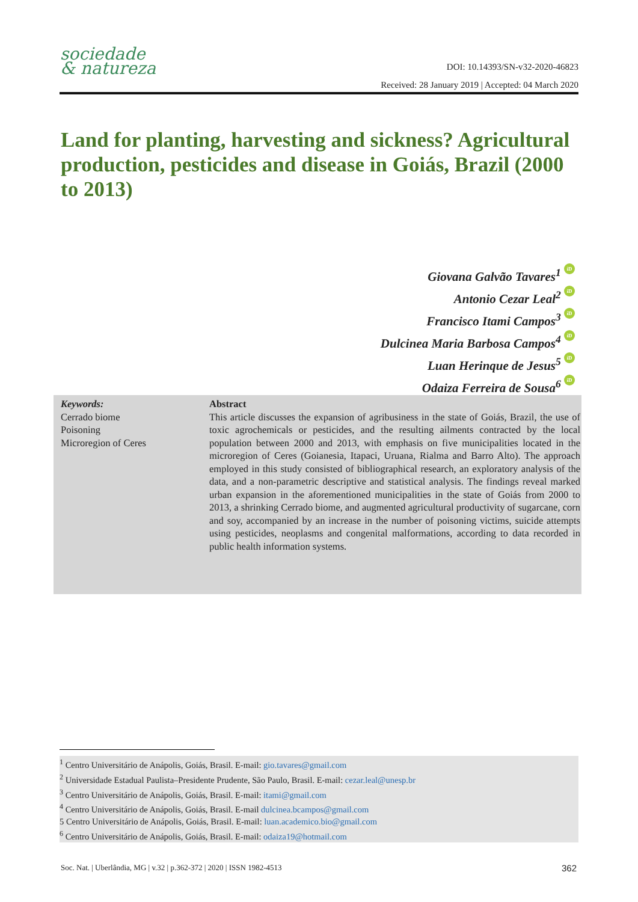sociedade
& natureza
DOI: 10.14393/SN-v32-2020-46823
Received: 28 January 2019 | Accepted: 04 March 2020
Land for planting, harvesting and sickness? Agricultural production, pesticides and disease in Goiás, Brazil (2000 to 2013)
Giovana Galvão Tavares<sup>1</sup> iD
Antonio Cezar Leal<sup>2</sup> iD
Francisco Itami Campos<sup>3</sup> iD
Dulcinea Maria Barbosa Campos<sup>4</sup> iD
Luan Herinque de Jesus<sup>5</sup> iD
Odaiza Ferreira de Sousa<sup>6</sup> iD
Keywords:
Cerrado biome
Poisoning
Microregion of Ceres
Abstract
This article discusses the expansion of agribusiness in the state of Goiás, Brazil, the use of toxic agrochemicals or pesticides, and the resulting ailments contracted by the local population between 2000 and 2013, with emphasis on five municipalities located in the microregion of Ceres (Goianesia, Itapaci, Uruana, Rialma and Barro Alto). The approach employed in this study consisted of bibliographical research, an exploratory analysis of the data, and a non-parametric descriptive and statistical analysis. The findings reveal marked urban expansion in the aforementioned municipalities in the state of Goiás from 2000 to 2013, a shrinking Cerrado biome, and augmented agricultural productivity of sugarcane, corn and soy, accompanied by an increase in the number of poisoning victims, suicide attempts using pesticides, neoplasms and congenital malformations, according to data recorded in public health information systems.
<sup>1</sup> Centro Universitário de Anápolis, Goiás, Brasil. E-mail: gio.tavares@gmail.com
<sup>2</sup> Universidade Estadual Paulista–Presidente Prudente, São Paulo, Brasil. E-mail: cezar.leal@unesp.br
<sup>3</sup> Centro Universitário de Anápolis, Goiás, Brasil. E-mail: itami@gmail.com
<sup>4</sup> Centro Universitário de Anápolis, Goiás, Brasil. E-mail dulcinea.bcampos@gmail.com
5 Centro Universitário de Anápolis, Goiás, Brasil. E-mail: luan.academico.bio@gmail.com
<sup>6</sup> Centro Universitário de Anápolis, Goiás, Brasil. E-mail: odaiza19@hotmail.com
Soc. Nat. | Uberlândia, MG | v.32 | p.362-372 | 2020 | ISSN 1982-4513 362